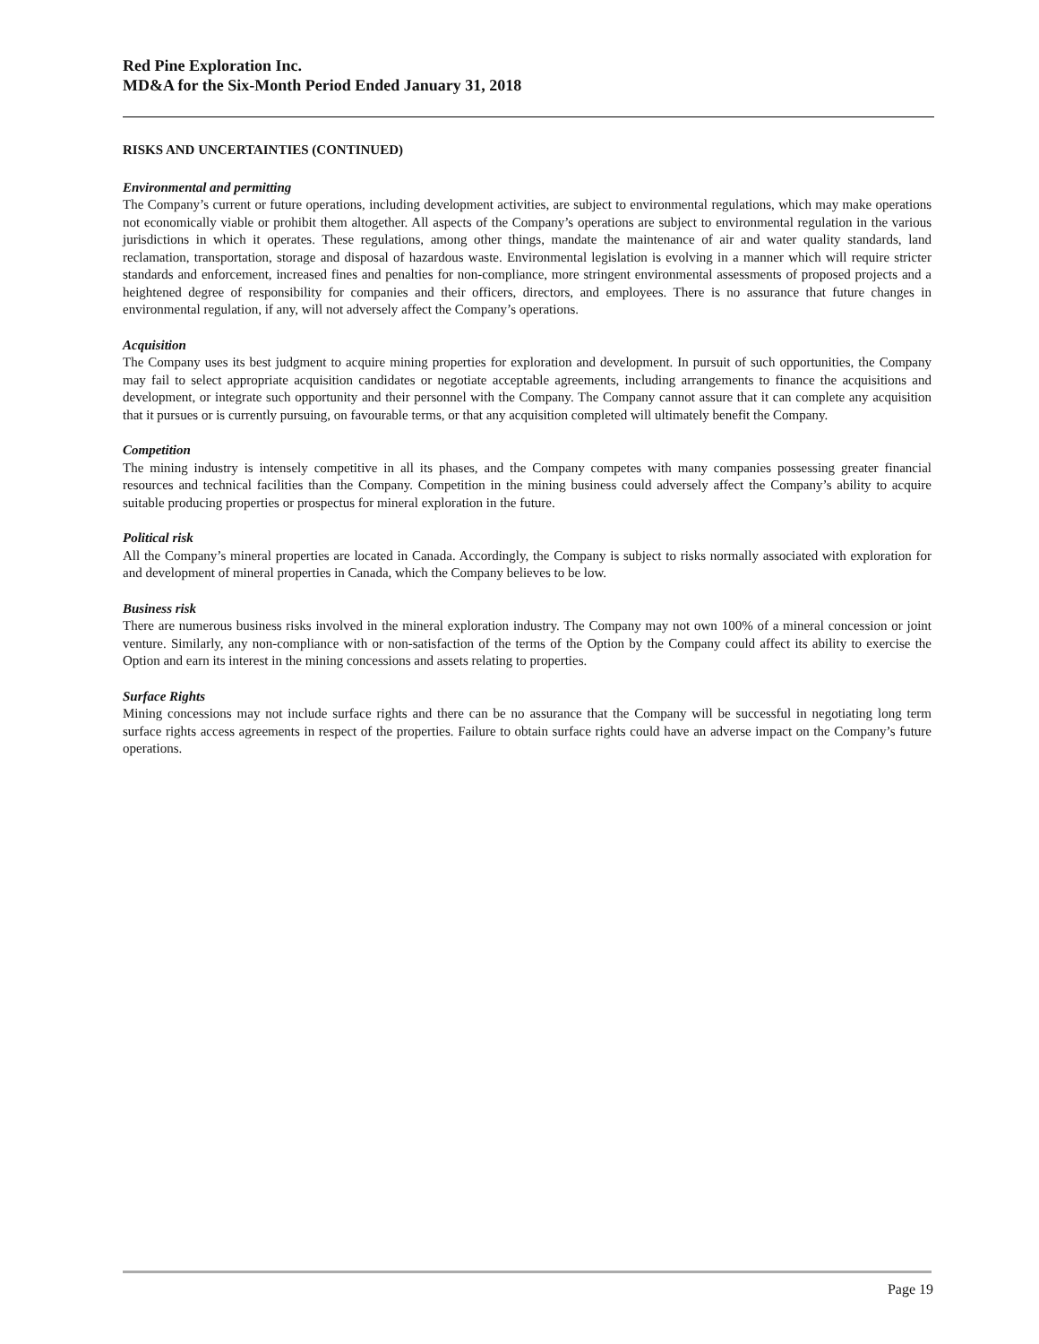Red Pine Exploration Inc.
MD&A for the Six-Month Period Ended January 31, 2018
RISKS AND UNCERTAINTIES (CONTINUED)
Environmental and permitting
The Company’s current or future operations, including development activities, are subject to environmental regulations, which may make operations not economically viable or prohibit them altogether. All aspects of the Company’s operations are subject to environmental regulation in the various jurisdictions in which it operates. These regulations, among other things, mandate the maintenance of air and water quality standards, land reclamation, transportation, storage and disposal of hazardous waste. Environmental legislation is evolving in a manner which will require stricter standards and enforcement, increased fines and penalties for non-compliance, more stringent environmental assessments of proposed projects and a heightened degree of responsibility for companies and their officers, directors, and employees. There is no assurance that future changes in environmental regulation, if any, will not adversely affect the Company’s operations.
Acquisition
The Company uses its best judgment to acquire mining properties for exploration and development. In pursuit of such opportunities, the Company may fail to select appropriate acquisition candidates or negotiate acceptable agreements, including arrangements to finance the acquisitions and development, or integrate such opportunity and their personnel with the Company. The Company cannot assure that it can complete any acquisition that it pursues or is currently pursuing, on favourable terms, or that any acquisition completed will ultimately benefit the Company.
Competition
The mining industry is intensely competitive in all its phases, and the Company competes with many companies possessing greater financial resources and technical facilities than the Company. Competition in the mining business could adversely affect the Company’s ability to acquire suitable producing properties or prospectus for mineral exploration in the future.
Political risk
All the Company’s mineral properties are located in Canada. Accordingly, the Company is subject to risks normally associated with exploration for and development of mineral properties in Canada, which the Company believes to be low.
Business risk
There are numerous business risks involved in the mineral exploration industry. The Company may not own 100% of a mineral concession or joint venture. Similarly, any non-compliance with or non-satisfaction of the terms of the Option by the Company could affect its ability to exercise the Option and earn its interest in the mining concessions and assets relating to properties.
Surface Rights
Mining concessions may not include surface rights and there can be no assurance that the Company will be successful in negotiating long term surface rights access agreements in respect of the properties. Failure to obtain surface rights could have an adverse impact on the Company’s future operations.
Page 19